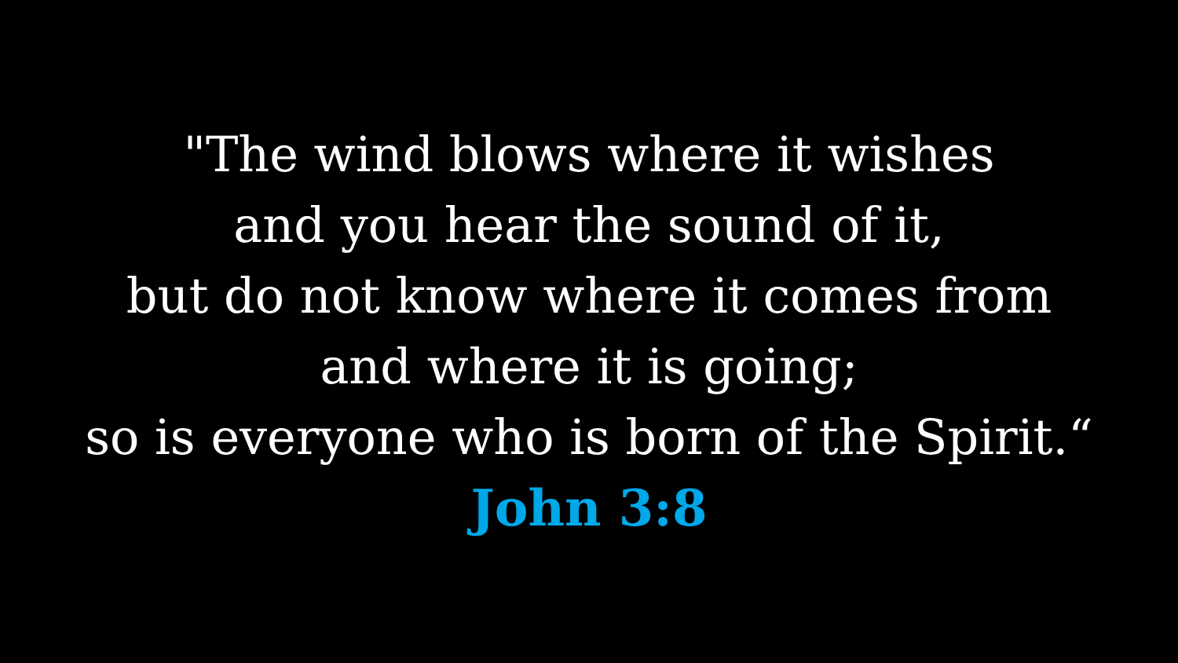"The wind blows where it wishes
and you hear the sound of it,
but do not know where it comes from
and where it is going;
so is everyone who is born of the Spirit.“
John 3:8